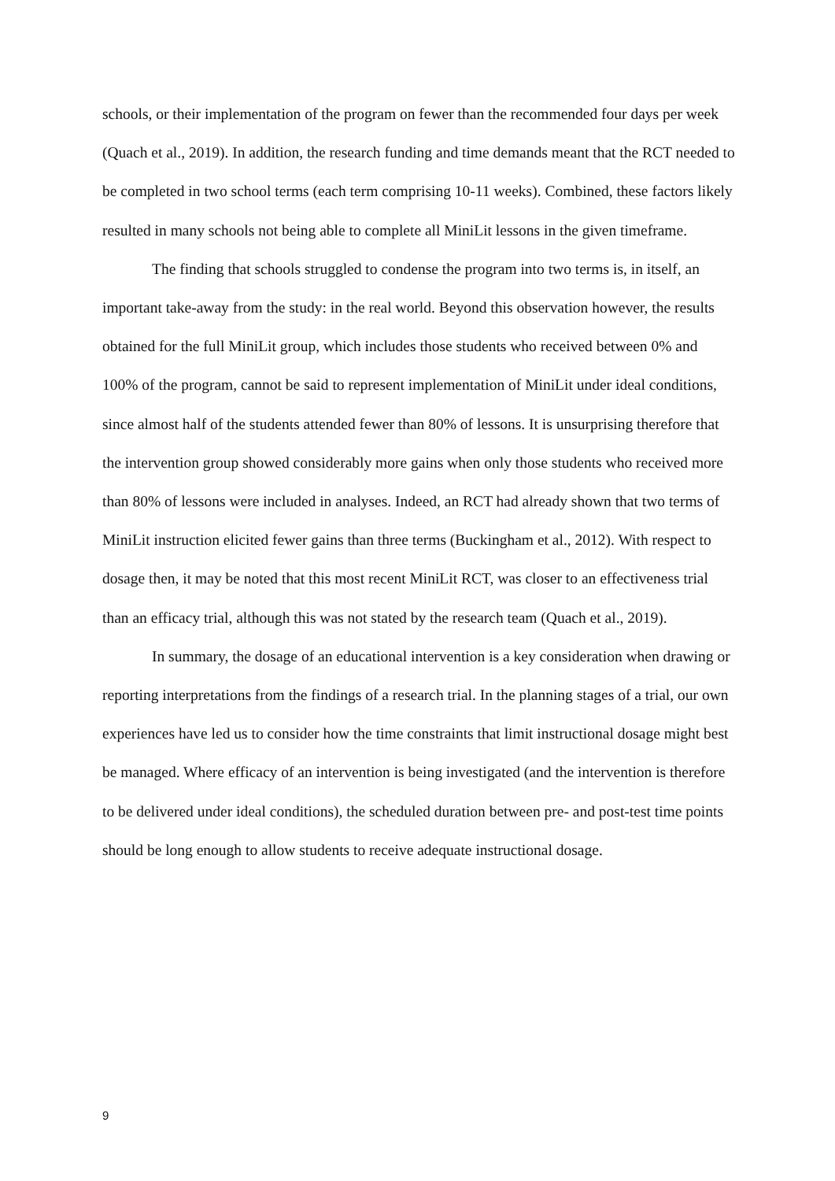schools, or their implementation of the program on fewer than the recommended four days per week (Quach et al., 2019). In addition, the research funding and time demands meant that the RCT needed to be completed in two school terms (each term comprising 10-11 weeks). Combined, these factors likely resulted in many schools not being able to complete all MiniLit lessons in the given timeframe.
The finding that schools struggled to condense the program into two terms is, in itself, an important take-away from the study: in the real world. Beyond this observation however, the results obtained for the full MiniLit group, which includes those students who received between 0% and 100% of the program, cannot be said to represent implementation of MiniLit under ideal conditions, since almost half of the students attended fewer than 80% of lessons. It is unsurprising therefore that the intervention group showed considerably more gains when only those students who received more than 80% of lessons were included in analyses. Indeed, an RCT had already shown that two terms of MiniLit instruction elicited fewer gains than three terms (Buckingham et al., 2012). With respect to dosage then, it may be noted that this most recent MiniLit RCT, was closer to an effectiveness trial than an efficacy trial, although this was not stated by the research team (Quach et al., 2019).
In summary, the dosage of an educational intervention is a key consideration when drawing or reporting interpretations from the findings of a research trial. In the planning stages of a trial, our own experiences have led us to consider how the time constraints that limit instructional dosage might best be managed. Where efficacy of an intervention is being investigated (and the intervention is therefore to be delivered under ideal conditions), the scheduled duration between pre- and post-test time points should be long enough to allow students to receive adequate instructional dosage.
9